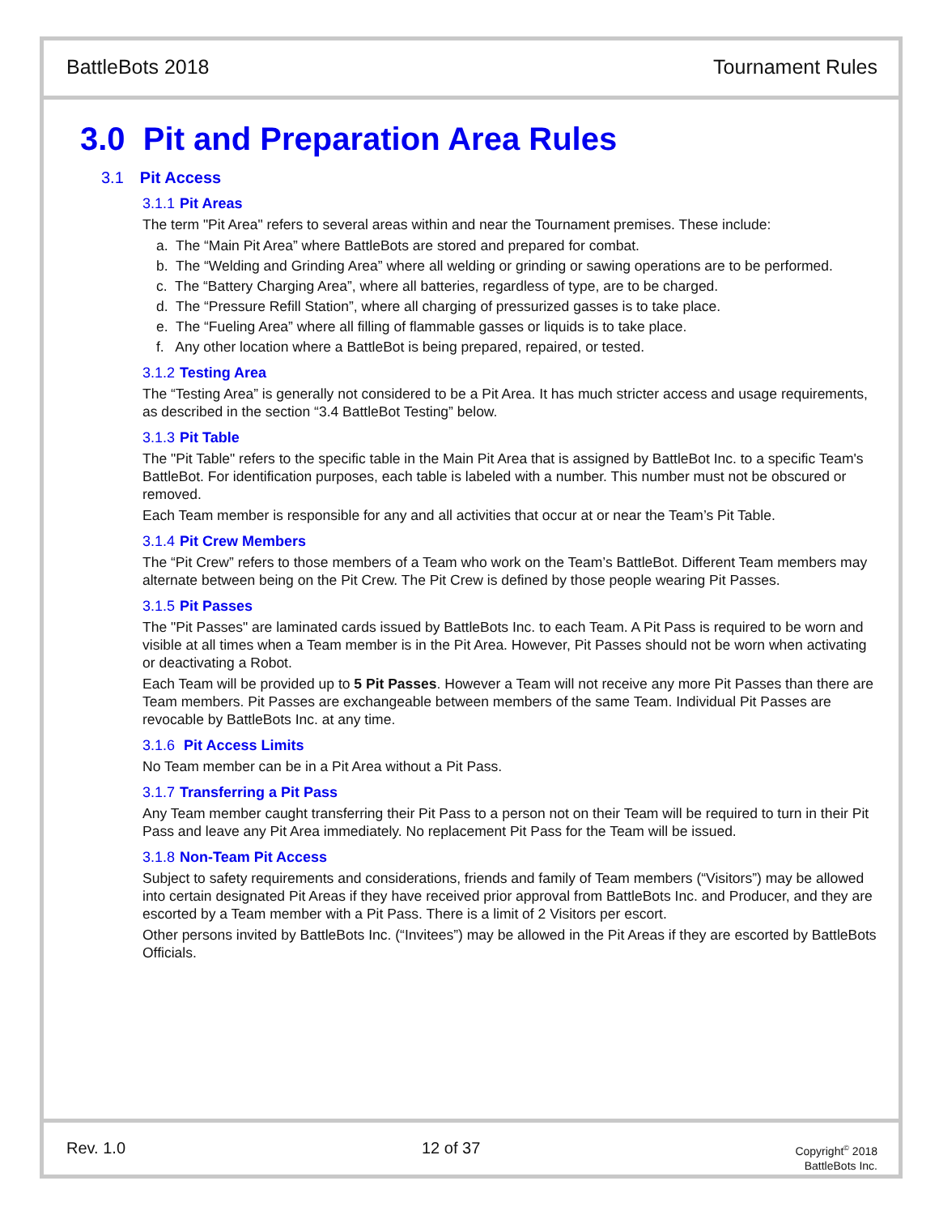BattleBots 2018 Tournament Rules
3.0 Pit and Preparation Area Rules
3.1 Pit Access
3.1.1 Pit Areas
The term "Pit Area" refers to several areas within and near the Tournament premises. These include:
a. The “Main Pit Area” where BattleBots are stored and prepared for combat.
b. The “Welding and Grinding Area” where all welding or grinding or sawing operations are to be performed.
c. The “Battery Charging Area”, where all batteries, regardless of type, are to be charged.
d. The “Pressure Refill Station”, where all charging of pressurized gasses is to take place.
e. The “Fueling Area” where all filling of flammable gasses or liquids is to take place.
f. Any other location where a BattleBot is being prepared, repaired, or tested.
3.1.2 Testing Area
The “Testing Area” is generally not considered to be a Pit Area. It has much stricter access and usage requirements, as described in the section “3.4 BattleBot Testing” below.
3.1.3 Pit Table
The "Pit Table" refers to the specific table in the Main Pit Area that is assigned by BattleBot Inc. to a specific Team's BattleBot. For identification purposes, each table is labeled with a number. This number must not be obscured or removed.
Each Team member is responsible for any and all activities that occur at or near the Team’s Pit Table.
3.1.4 Pit Crew Members
The “Pit Crew” refers to those members of a Team who work on the Team’s BattleBot. Different Team members may alternate between being on the Pit Crew. The Pit Crew is defined by those people wearing Pit Passes.
3.1.5 Pit Passes
The "Pit Passes" are laminated cards issued by BattleBots Inc. to each Team. A Pit Pass is required to be worn and visible at all times when a Team member is in the Pit Area. However, Pit Passes should not be worn when activating or deactivating a Robot.
Each Team will be provided up to 5 Pit Passes. However a Team will not receive any more Pit Passes than there are Team members. Pit Passes are exchangeable between members of the same Team. Individual Pit Passes are revocable by BattleBots Inc. at any time.
3.1.6 Pit Access Limits
No Team member can be in a Pit Area without a Pit Pass.
3.1.7 Transferring a Pit Pass
Any Team member caught transferring their Pit Pass to a person not on their Team will be required to turn in their Pit Pass and leave any Pit Area immediately. No replacement Pit Pass for the Team will be issued.
3.1.8 Non-Team Pit Access
Subject to safety requirements and considerations, friends and family of Team members (“Visitors”) may be allowed into certain designated Pit Areas if they have received prior approval from BattleBots Inc. and Producer, and they are escorted by a Team member with a Pit Pass. There is a limit of 2 Visitors per escort.
Other persons invited by BattleBots Inc. (“Invitees”) may be allowed in the Pit Areas if they are escorted by BattleBots Officials.
Rev. 1.0 12 of 37
Copyright<sup>©</sup> 2018
BattleBots Inc.